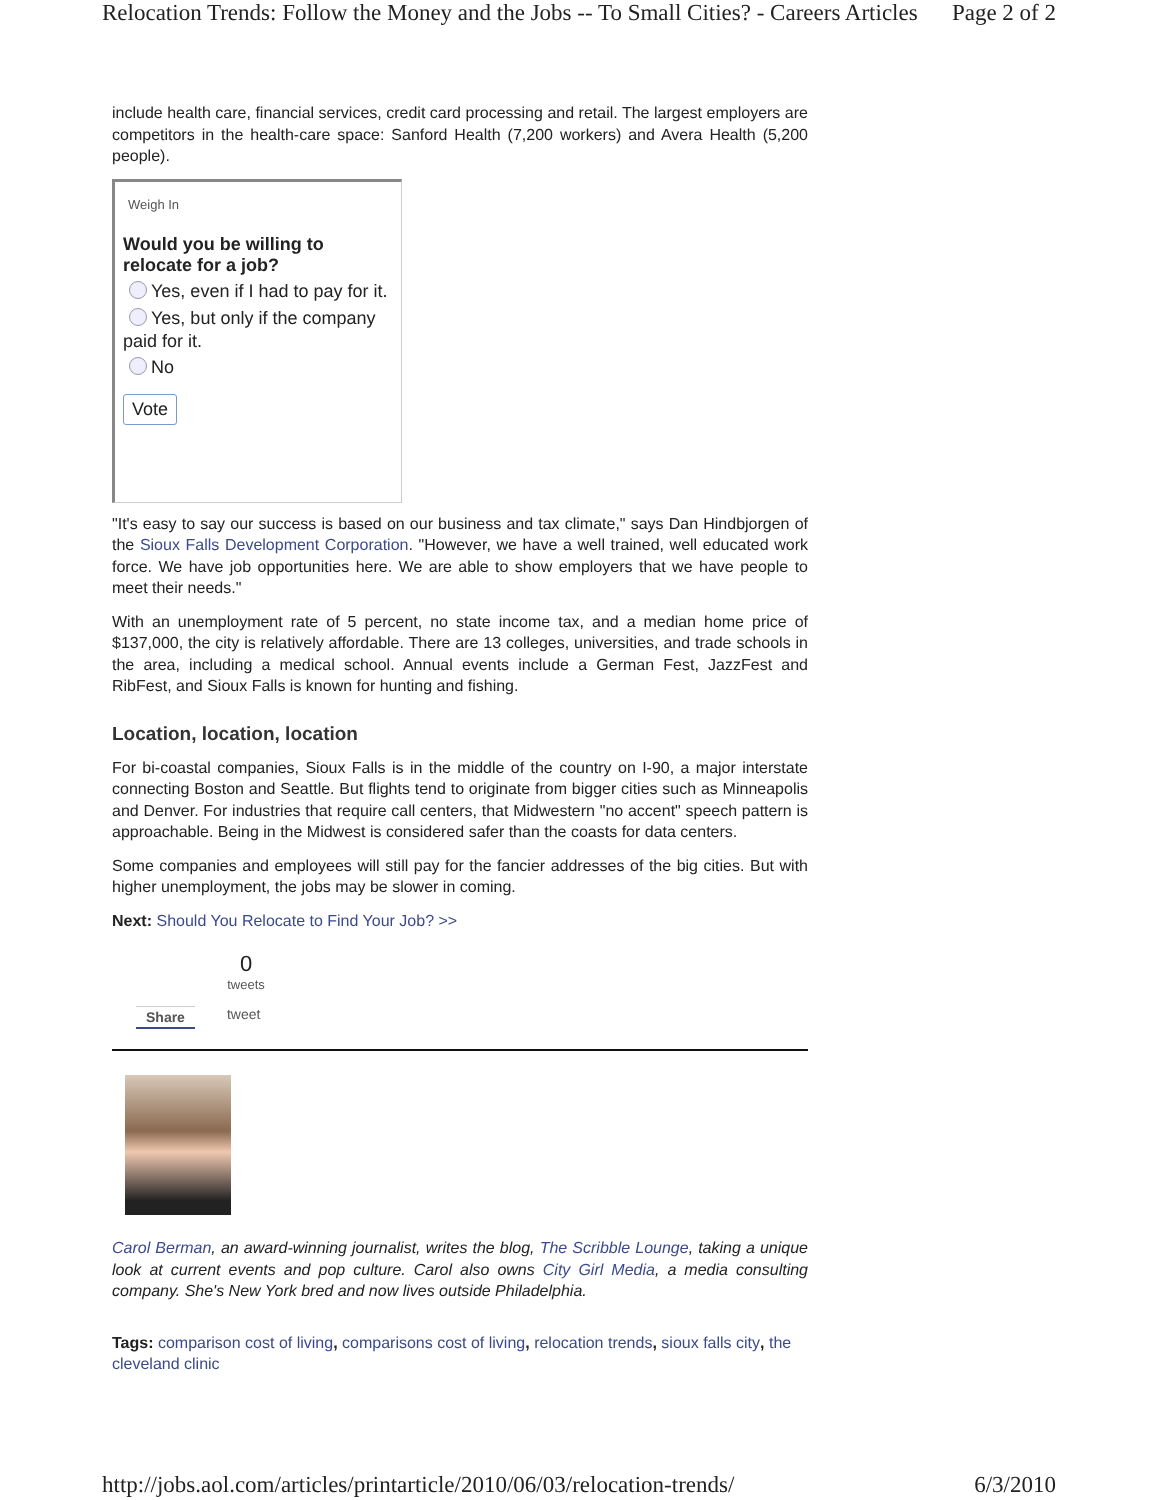Relocation Trends: Follow the Money and the Jobs -- To Small Cities? - Careers Articles Page 2 of 2
include health care, financial services, credit card processing and retail. The largest employers are competitors in the health-care space: Sanford Health (7,200 workers) and Avera Health (5,200 people).
Weigh In
Would you be willing to relocate for a job?
Yes, even if I had to pay for it.
Yes, but only if the company paid for it.
No
Vote
"It's easy to say our success is based on our business and tax climate," says Dan Hindbjorgen of the Sioux Falls Development Corporation. "However, we have a well trained, well educated work force. We have job opportunities here. We are able to show employers that we have people to meet their needs."
With an unemployment rate of 5 percent, no state income tax, and a median home price of $137,000, the city is relatively affordable. There are 13 colleges, universities, and trade schools in the area, including a medical school. Annual events include a German Fest, JazzFest and RibFest, and Sioux Falls is known for hunting and fishing.
Location, location, location
For bi-coastal companies, Sioux Falls is in the middle of the country on I-90, a major interstate connecting Boston and Seattle. But flights tend to originate from bigger cities such as Minneapolis and Denver. For industries that require call centers, that Midwestern "no accent" speech pattern is approachable. Being in the Midwest is considered safer than the coasts for data centers.
Some companies and employees will still pay for the fancier addresses of the big cities. But with higher unemployment, the jobs may be slower in coming.
Next: Should You Relocate to Find Your Job? >>
0
tweets
Share tweet
Carol Berman, an award-winning journalist, writes the blog, The Scribble Lounge, taking a unique look at current events and pop culture. Carol also owns City Girl Media, a media consulting company. She's New York bred and now lives outside Philadelphia.
Tags: comparison cost of living, comparisons cost of living, relocation trends, sioux falls city, the cleveland clinic
http://jobs.aol.com/articles/printarticle/2010/06/03/relocation-trends/ 6/3/2010